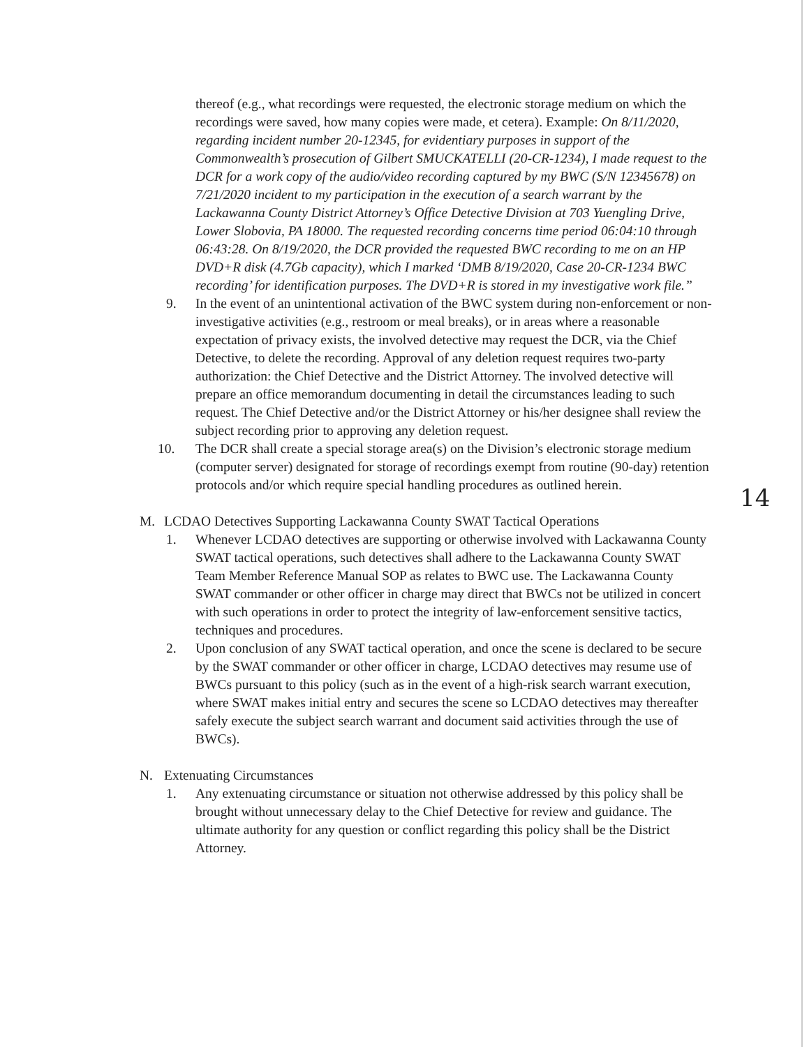thereof (e.g., what recordings were requested, the electronic storage medium on which the recordings were saved, how many copies were made, et cetera). Example: On 8/11/2020, regarding incident number 20-12345, for evidentiary purposes in support of the Commonwealth’s prosecution of Gilbert SMUCKATELLI (20-CR-1234), I made request to the DCR for a work copy of the audio/video recording captured by my BWC (S/N 12345678) on 7/21/2020 incident to my participation in the execution of a search warrant by the Lackawanna County District Attorney’s Office Detective Division at 703 Yuengling Drive, Lower Slobovia, PA 18000. The requested recording concerns time period 06:04:10 through 06:43:28. On 8/19/2020, the DCR provided the requested BWC recording to me on an HP DVD+R disk (4.7Gb capacity), which I marked ‘DMB 8/19/2020, Case 20-CR-1234 BWC recording’ for identification purposes. The DVD+R is stored in my investigative work file.”
9. In the event of an unintentional activation of the BWC system during non-enforcement or non-investigative activities (e.g., restroom or meal breaks), or in areas where a reasonable expectation of privacy exists, the involved detective may request the DCR, via the Chief Detective, to delete the recording. Approval of any deletion request requires two-party authorization: the Chief Detective and the District Attorney. The involved detective will prepare an office memorandum documenting in detail the circumstances leading to such request. The Chief Detective and/or the District Attorney or his/her designee shall review the subject recording prior to approving any deletion request.
10. The DCR shall create a special storage area(s) on the Division’s electronic storage medium (computer server) designated for storage of recordings exempt from routine (90-day) retention protocols and/or which require special handling procedures as outlined herein.
M. LCDAO Detectives Supporting Lackawanna County SWAT Tactical Operations
1. Whenever LCDAO detectives are supporting or otherwise involved with Lackawanna County SWAT tactical operations, such detectives shall adhere to the Lackawanna County SWAT Team Member Reference Manual SOP as relates to BWC use. The Lackawanna County SWAT commander or other officer in charge may direct that BWCs not be utilized in concert with such operations in order to protect the integrity of law-enforcement sensitive tactics, techniques and procedures.
2. Upon conclusion of any SWAT tactical operation, and once the scene is declared to be secure by the SWAT commander or other officer in charge, LCDAO detectives may resume use of BWCs pursuant to this policy (such as in the event of a high-risk search warrant execution, where SWAT makes initial entry and secures the scene so LCDAO detectives may thereafter safely execute the subject search warrant and document said activities through the use of BWCs).
N. Extenuating Circumstances
1. Any extenuating circumstance or situation not otherwise addressed by this policy shall be brought without unnecessary delay to the Chief Detective for review and guidance. The ultimate authority for any question or conflict regarding this policy shall be the District Attorney.
14